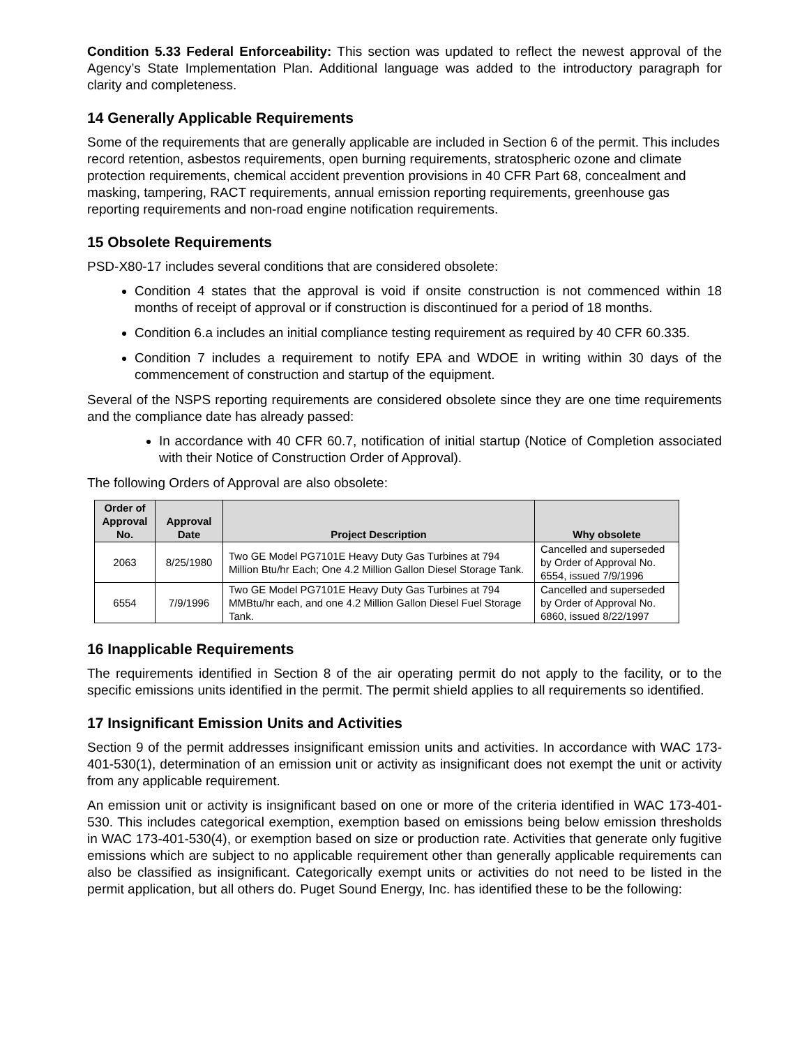Condition 5.33 Federal Enforceability: This section was updated to reflect the newest approval of the Agency’s State Implementation Plan. Additional language was added to the introductory paragraph for clarity and completeness.
14 Generally Applicable Requirements
Some of the requirements that are generally applicable are included in Section 6 of the permit. This includes record retention, asbestos requirements, open burning requirements, stratospheric ozone and climate protection requirements, chemical accident prevention provisions in 40 CFR Part 68, concealment and masking, tampering, RACT requirements, annual emission reporting requirements, greenhouse gas reporting requirements and non-road engine notification requirements.
15 Obsolete Requirements
PSD-X80-17 includes several conditions that are considered obsolete:
Condition 4 states that the approval is void if onsite construction is not commenced within 18 months of receipt of approval or if construction is discontinued for a period of 18 months.
Condition 6.a includes an initial compliance testing requirement as required by 40 CFR 60.335.
Condition 7 includes a requirement to notify EPA and WDOE in writing within 30 days of the commencement of construction and startup of the equipment.
Several of the NSPS reporting requirements are considered obsolete since they are one time requirements and the compliance date has already passed:
In accordance with 40 CFR 60.7, notification of initial startup (Notice of Completion associated with their Notice of Construction Order of Approval).
The following Orders of Approval are also obsolete:
| Order of Approval No. | Approval Date | Project Description | Why obsolete |
| --- | --- | --- | --- |
| 2063 | 8/25/1980 | Two GE Model PG7101E Heavy Duty Gas Turbines at 794 Million Btu/hr Each; One 4.2 Million Gallon Diesel Storage Tank. | Cancelled and superseded by Order of Approval No. 6554, issued 7/9/1996 |
| 6554 | 7/9/1996 | Two GE Model PG7101E Heavy Duty Gas Turbines at 794 MMBtu/hr each, and one 4.2 Million Gallon Diesel Fuel Storage Tank. | Cancelled and superseded by Order of Approval No. 6860, issued 8/22/1997 |
16 Inapplicable Requirements
The requirements identified in Section 8 of the air operating permit do not apply to the facility, or to the specific emissions units identified in the permit. The permit shield applies to all requirements so identified.
17 Insignificant Emission Units and Activities
Section 9 of the permit addresses insignificant emission units and activities. In accordance with WAC 173-401-530(1), determination of an emission unit or activity as insignificant does not exempt the unit or activity from any applicable requirement.
An emission unit or activity is insignificant based on one or more of the criteria identified in WAC 173-401-530. This includes categorical exemption, exemption based on emissions being below emission thresholds in WAC 173-401-530(4), or exemption based on size or production rate. Activities that generate only fugitive emissions which are subject to no applicable requirement other than generally applicable requirements can also be classified as insignificant. Categorically exempt units or activities do not need to be listed in the permit application, but all others do. Puget Sound Energy, Inc. has identified these to be the following: